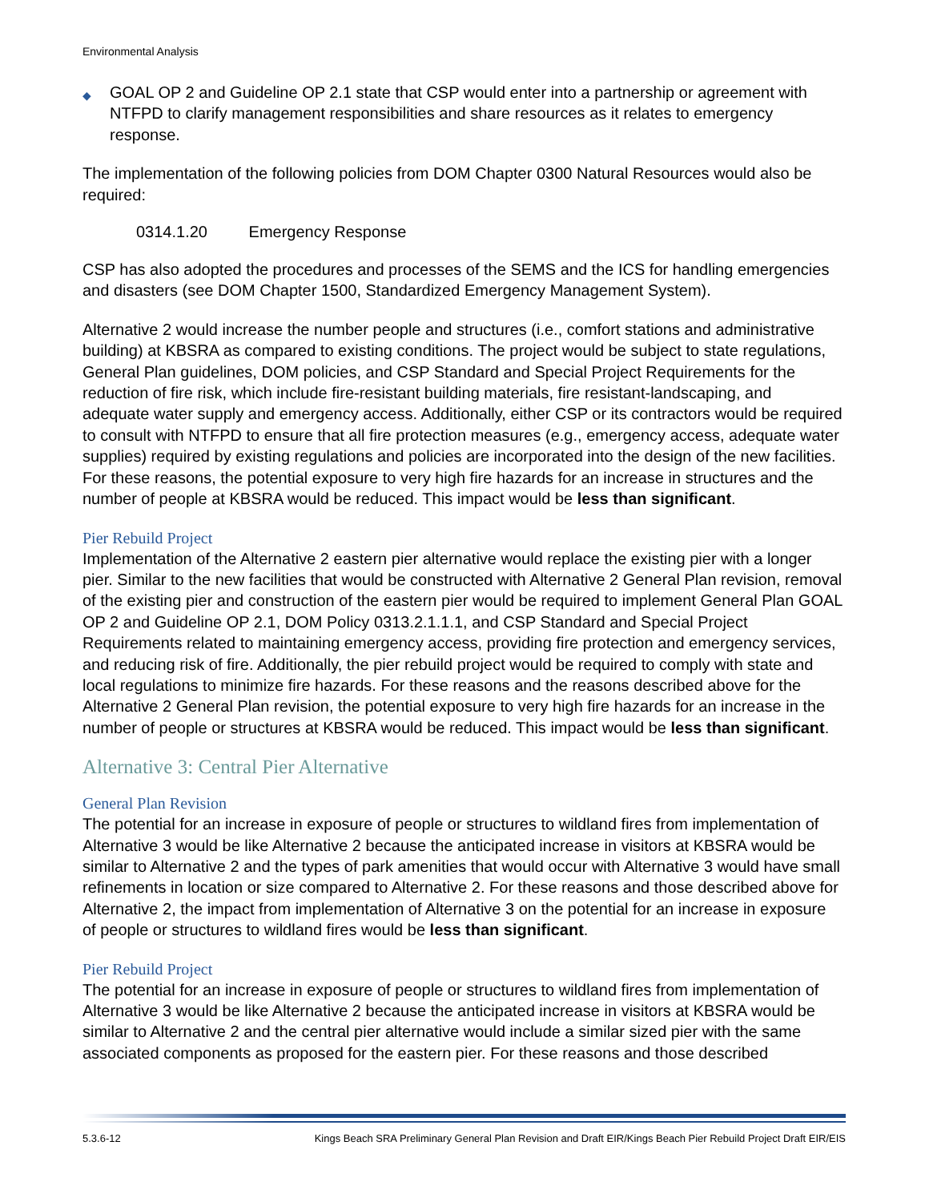Environmental Analysis
◆
GOAL OP 2 and Guideline OP 2.1 state that CSP would enter into a partnership or agreement with NTFPD to clarify management responsibilities and share resources as it relates to emergency response.
The implementation of the following policies from DOM Chapter 0300 Natural Resources would also be required:
0314.1.20 Emergency Response
CSP has also adopted the procedures and processes of the SEMS and the ICS for handling emergencies and disasters (see DOM Chapter 1500, Standardized Emergency Management System).
Alternative 2 would increase the number people and structures (i.e., comfort stations and administrative building) at KBSRA as compared to existing conditions. The project would be subject to state regulations, General Plan guidelines, DOM policies, and CSP Standard and Special Project Requirements for the reduction of fire risk, which include fire-resistant building materials, fire resistant-landscaping, and adequate water supply and emergency access. Additionally, either CSP or its contractors would be required to consult with NTFPD to ensure that all fire protection measures (e.g., emergency access, adequate water supplies) required by existing regulations and policies are incorporated into the design of the new facilities. For these reasons, the potential exposure to very high fire hazards for an increase in structures and the number of people at KBSRA would be reduced. This impact would be less than significant.
Pier Rebuild Project
Implementation of the Alternative 2 eastern pier alternative would replace the existing pier with a longer pier. Similar to the new facilities that would be constructed with Alternative 2 General Plan revision, removal of the existing pier and construction of the eastern pier would be required to implement General Plan GOAL OP 2 and Guideline OP 2.1, DOM Policy 0313.2.1.1.1, and CSP Standard and Special Project Requirements related to maintaining emergency access, providing fire protection and emergency services, and reducing risk of fire. Additionally, the pier rebuild project would be required to comply with state and local regulations to minimize fire hazards. For these reasons and the reasons described above for the Alternative 2 General Plan revision, the potential exposure to very high fire hazards for an increase in the number of people or structures at KBSRA would be reduced. This impact would be less than significant.
Alternative 3: Central Pier Alternative
General Plan Revision
The potential for an increase in exposure of people or structures to wildland fires from implementation of Alternative 3 would be like Alternative 2 because the anticipated increase in visitors at KBSRA would be similar to Alternative 2 and the types of park amenities that would occur with Alternative 3 would have small refinements in location or size compared to Alternative 2. For these reasons and those described above for Alternative 2, the impact from implementation of Alternative 3 on the potential for an increase in exposure of people or structures to wildland fires would be less than significant.
Pier Rebuild Project
The potential for an increase in exposure of people or structures to wildland fires from implementation of Alternative 3 would be like Alternative 2 because the anticipated increase in visitors at KBSRA would be similar to Alternative 2 and the central pier alternative would include a similar sized pier with the same associated components as proposed for the eastern pier. For these reasons and those described
5.3.6-12 Kings Beach SRA Preliminary General Plan Revision and Draft EIR/Kings Beach Pier Rebuild Project Draft EIR/EIS